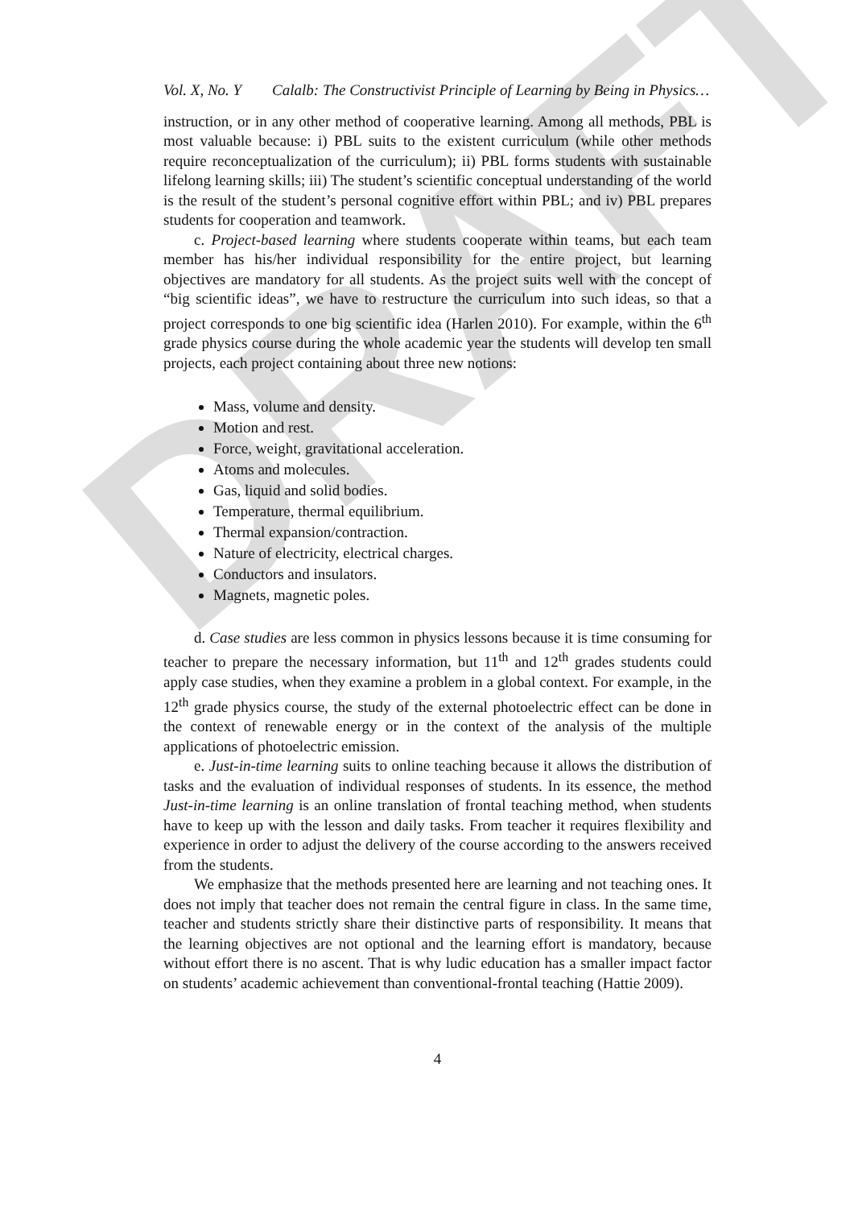DRAFT
Vol. X, No. Y Calalb: The Constructivist Principle of Learning by Being in Physics…
instruction, or in any other method of cooperative learning. Among all methods, PBL is most valuable because: i) PBL suits to the existent curriculum (while other methods require reconceptualization of the curriculum); ii) PBL forms students with sustainable lifelong learning skills; iii) The student’s scientific conceptual understanding of the world is the result of the student’s personal cognitive effort within PBL; and iv) PBL prepares students for cooperation and teamwork.
c. Project-based learning where students cooperate within teams, but each team member has his/her individual responsibility for the entire project, but learning objectives are mandatory for all students. As the project suits well with the concept of “big scientific ideas”, we have to restructure the curriculum into such ideas, so that a project corresponds to one big scientific idea (Harlen 2010). For example, within the 6<sup>th</sup> grade physics course during the whole academic year the students will develop ten small projects, each project containing about three new notions:
Mass, volume and density.
Motion and rest.
Force, weight, gravitational acceleration.
Atoms and molecules.
Gas, liquid and solid bodies.
Temperature, thermal equilibrium.
Thermal expansion/contraction.
Nature of electricity, electrical charges.
Conductors and insulators.
Magnets, magnetic poles.
d. Case studies are less common in physics lessons because it is time consuming for teacher to prepare the necessary information, but 11<sup>th</sup> and 12<sup>th</sup> grades students could apply case studies, when they examine a problem in a global context. For example, in the 12<sup>th</sup> grade physics course, the study of the external photoelectric effect can be done in the context of renewable energy or in the context of the analysis of the multiple applications of photoelectric emission.
e. Just-in-time learning suits to online teaching because it allows the distribution of tasks and the evaluation of individual responses of students. In its essence, the method Just-in-time learning is an online translation of frontal teaching method, when students have to keep up with the lesson and daily tasks. From teacher it requires flexibility and experience in order to adjust the delivery of the course according to the answers received from the students.
We emphasize that the methods presented here are learning and not teaching ones. It does not imply that teacher does not remain the central figure in class. In the same time, teacher and students strictly share their distinctive parts of responsibility. It means that the learning objectives are not optional and the learning effort is mandatory, because without effort there is no ascent. That is why ludic education has a smaller impact factor on students’ academic achievement than conventional-frontal teaching (Hattie 2009).
4